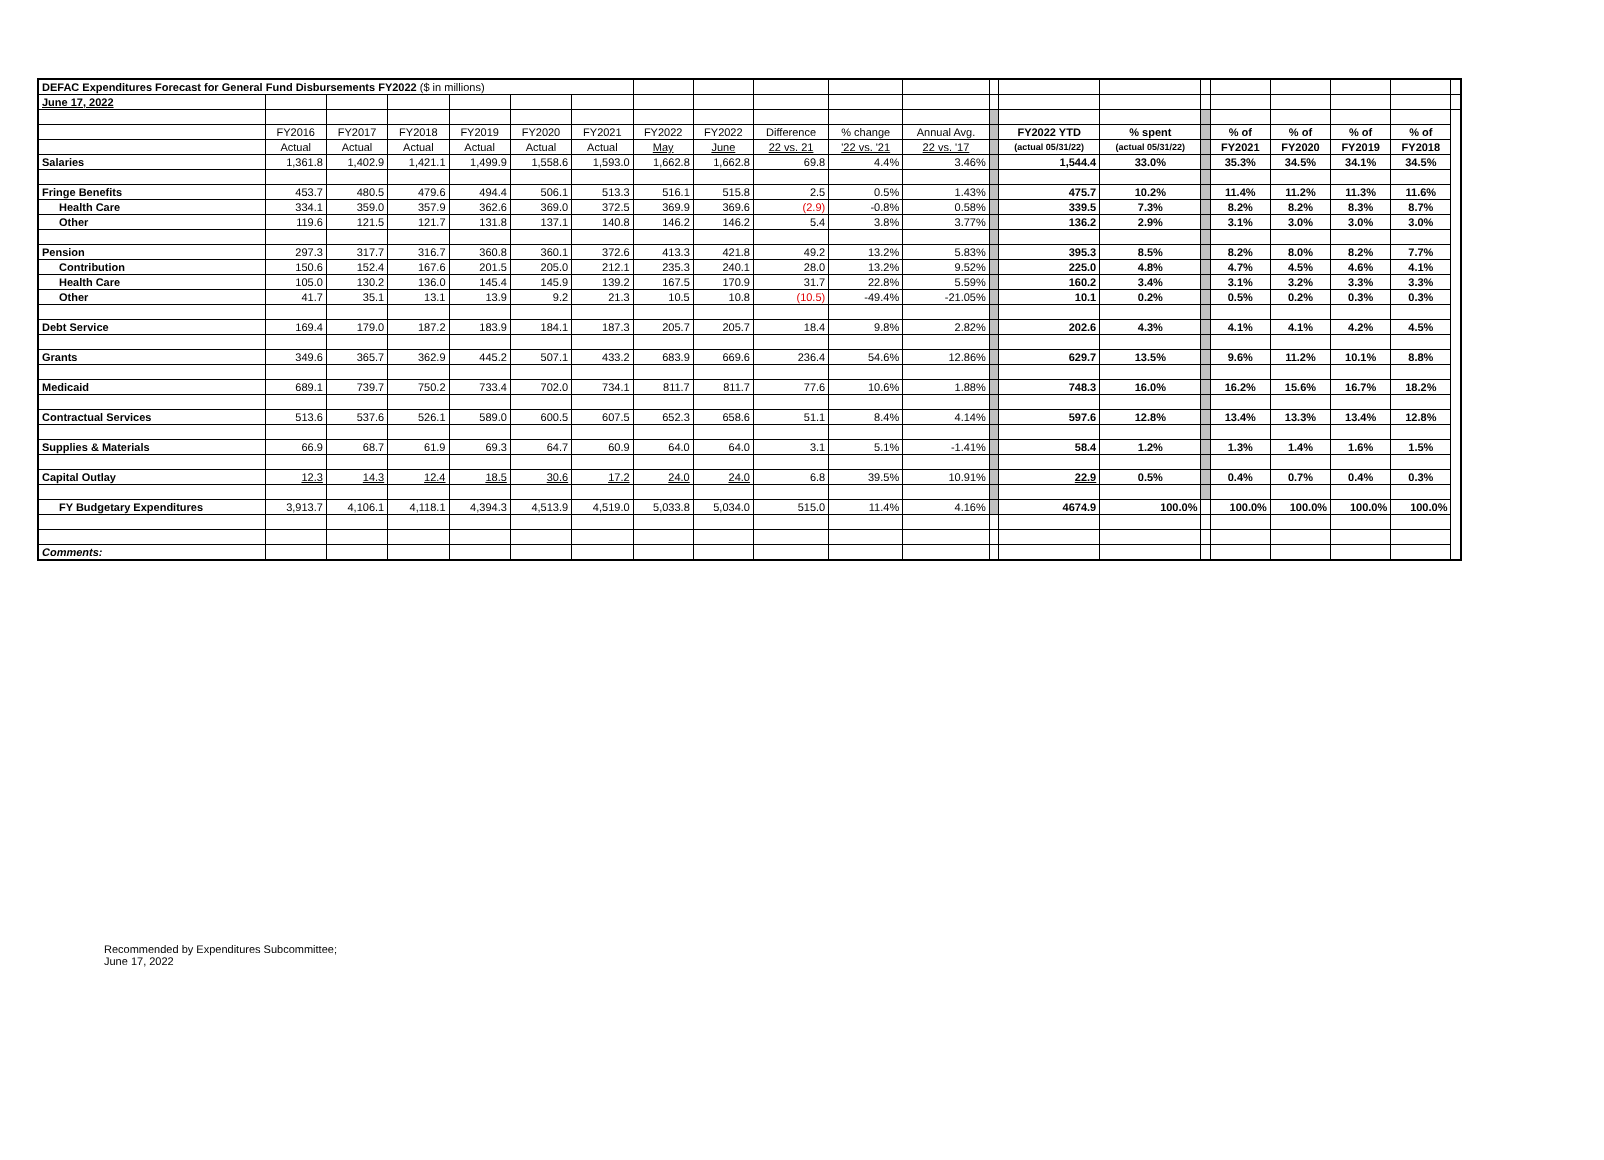| DEFAC Expenditures Forecast for General Fund Disbursements FY2022 ($ in millions) | | | | | | | | | | | | | | | | | | | | |
| June 17, 2022 | | | | | | | | | | | | | | | | | | | | |
| | FY2016 | FY2017 | FY2018 | FY2019 | FY2020 | FY2021 | FY2022 | FY2022 | Difference | % change | Annual Avg. | | FY2022 YTD | % spent | | % of | % of | % of | % of | |
| | Actual | Actual | Actual | Actual | Actual | Actual | May | June | 22 vs. 21 | '22 vs. '21 | 22 vs. '17 | | (actual 05/31/22) | (actual 05/31/22) | | FY2021 | FY2020 | FY2019 | FY2018 | |
| Salaries | 1,361.8 | 1,402.9 | 1,421.1 | 1,499.9 | 1,558.6 | 1,593.0 | 1,662.8 | 1,662.8 | 69.8 | 4.4% | 3.46% | | 1,544.4 | 33.0% | | 35.3% | 34.5% | 34.1% | 34.5% | |
| Fringe Benefits | 453.7 | 480.5 | 479.6 | 494.4 | 506.1 | 513.3 | 516.1 | 515.8 | 2.5 | 0.5% | 1.43% | | 475.7 | 10.2% | | 11.4% | 11.2% | 11.3% | 11.6% | |
| Health Care | 334.1 | 359.0 | 357.9 | 362.6 | 369.0 | 372.5 | 369.9 | 369.6 | (2.9) | -0.8% | 0.58% | | 339.5 | 7.3% | | 8.2% | 8.2% | 8.3% | 8.7% | |
| Other | 119.6 | 121.5 | 121.7 | 131.8 | 137.1 | 140.8 | 146.2 | 146.2 | 5.4 | 3.8% | 3.77% | | 136.2 | 2.9% | | 3.1% | 3.0% | 3.0% | 3.0% | |
| Pension | 297.3 | 317.7 | 316.7 | 360.8 | 360.1 | 372.6 | 413.3 | 421.8 | 49.2 | 13.2% | 5.83% | | 395.3 | 8.5% | | 8.2% | 8.0% | 8.2% | 7.7% | |
| Contribution | 150.6 | 152.4 | 167.6 | 201.5 | 205.0 | 212.1 | 235.3 | 240.1 | 28.0 | 13.2% | 9.52% | | 225.0 | 4.8% | | 4.7% | 4.5% | 4.6% | 4.1% | |
| Health Care | 105.0 | 130.2 | 136.0 | 145.4 | 145.9 | 139.2 | 167.5 | 170.9 | 31.7 | 22.8% | 5.59% | | 160.2 | 3.4% | | 3.1% | 3.2% | 3.3% | 3.3% | |
| Other | 41.7 | 35.1 | 13.1 | 13.9 | 9.2 | 21.3 | 10.5 | 10.8 | (10.5) | -49.4% | -21.05% | | 10.1 | 0.2% | | 0.5% | 0.2% | 0.3% | 0.3% | |
| Debt Service | 169.4 | 179.0 | 187.2 | 183.9 | 184.1 | 187.3 | 205.7 | 205.7 | 18.4 | 9.8% | 2.82% | | 202.6 | 4.3% | | 4.1% | 4.1% | 4.2% | 4.5% | |
| Grants | 349.6 | 365.7 | 362.9 | 445.2 | 507.1 | 433.2 | 683.9 | 669.6 | 236.4 | 54.6% | 12.86% | | 629.7 | 13.5% | | 9.6% | 11.2% | 10.1% | 8.8% | |
| Medicaid | 689.1 | 739.7 | 750.2 | 733.4 | 702.0 | 734.1 | 811.7 | 811.7 | 77.6 | 10.6% | 1.88% | | 748.3 | 16.0% | | 16.2% | 15.6% | 16.7% | 18.2% | |
| Contractual Services | 513.6 | 537.6 | 526.1 | 589.0 | 600.5 | 607.5 | 652.3 | 658.6 | 51.1 | 8.4% | 4.14% | | 597.6 | 12.8% | | 13.4% | 13.3% | 13.4% | 12.8% | |
| Supplies & Materials | 66.9 | 68.7 | 61.9 | 69.3 | 64.7 | 60.9 | 64.0 | 64.0 | 3.1 | 5.1% | -1.41% | | 58.4 | 1.2% | | 1.3% | 1.4% | 1.6% | 1.5% | |
| Capital Outlay | 12.3 | 14.3 | 12.4 | 18.5 | 30.6 | 17.2 | 24.0 | 24.0 | 6.8 | 39.5% | 10.91% | | 22.9 | 0.5% | | 0.4% | 0.7% | 0.4% | 0.3% | |
| FY Budgetary Expenditures | 3,913.7 | 4,106.1 | 4,118.1 | 4,394.3 | 4,513.9 | 4,519.0 | 5,033.8 | 5,034.0 | 515.0 | 11.4% | 4.16% | | 4674.9 | 100.0% | | 100.0% | 100.0% | 100.0% | 100.0% | |
| Comments: | | | | | | | | | | | | | | | | | | | | |
Recommended by Expenditures Subcommittee;
June 17, 2022